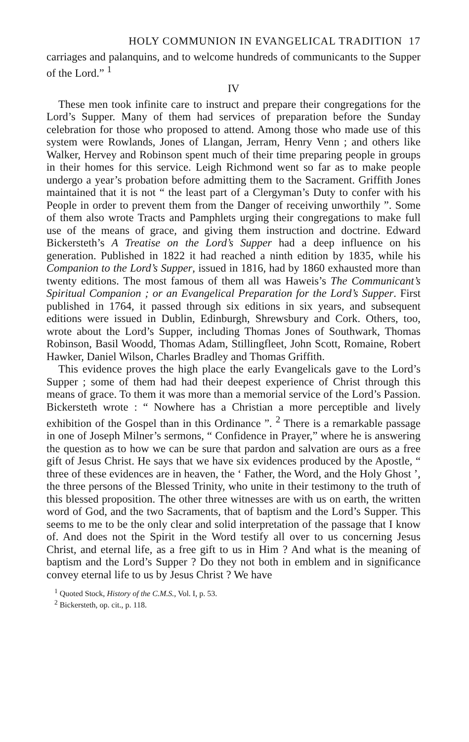HOLY COMMUNION IN EVANGELICAL TRADITION 17
carriages and palanquins, and to welcome hundreds of communicants to the Supper of the Lord.” <sup>1</sup>
IV
These men took infinite care to instruct and prepare their congregations for the Lord’s Supper. Many of them had services of preparation before the Sunday celebration for those who proposed to attend. Among those who made use of this system were Rowlands, Jones of Llangan, Jerram, Henry Venn ; and others like Walker, Hervey and Robinson spent much of their time preparing people in groups in their homes for this service. Leigh Richmond went so far as to make people undergo a year’s probation before admitting them to the Sacrament. Griffith Jones maintained that it is not “ the least part of a Clergyman’s Duty to confer with his People in order to prevent them from the Danger of receiving unworthily ”. Some of them also wrote Tracts and Pamphlets urging their congregations to make full use of the means of grace, and giving them instruction and doctrine. Edward Bickersteth’s A Treatise on the Lord’s Supper had a deep influence on his generation. Published in 1822 it had reached a ninth edition by 1835, while his Companion to the Lord’s Supper, issued in 1816, had by 1860 exhausted more than twenty editions. The most famous of them all was Haweis’s The Communicant’s Spiritual Companion ; or an Evangelical Preparation for the Lord’s Supper. First published in 1764, it passed through six editions in six years, and subsequent editions were issued in Dublin, Edinburgh, Shrewsbury and Cork. Others, too, wrote about the Lord’s Supper, including Thomas Jones of Southwark, Thomas Robinson, Basil Woodd, Thomas Adam, Stillingfleet, John Scott, Romaine, Robert Hawker, Daniel Wilson, Charles Bradley and Thomas Griffith.
This evidence proves the high place the early Evangelicals gave to the Lord’s Supper ; some of them had had their deepest experience of Christ through this means of grace. To them it was more than a memorial service of the Lord’s Passion. Bickersteth wrote : “ Nowhere has a Christian a more perceptible and lively exhibition of the Gospel than in this Ordinance ”. <sup>2</sup> There is a remarkable passage in one of Joseph Milner’s sermons, “ Confidence in Prayer,” where he is answering the question as to how we can be sure that pardon and salvation are ours as a free gift of Jesus Christ. He says that we have six evidences produced by the Apostle, “ three of these evidences are in heaven, the ‘ Father, the Word, and the Holy Ghost ’, the three persons of the Blessed Trinity, who unite in their testimony to the truth of this blessed proposition. The other three witnesses are with us on earth, the written word of God, and the two Sacraments, that of baptism and the Lord’s Supper. This seems to me to be the only clear and solid interpretation of the passage that I know of. And does not the Spirit in the Word testify all over to us concerning Jesus Christ, and eternal life, as a free gift to us in Him ? And what is the meaning of baptism and the Lord’s Supper ? Do they not both in emblem and in significance convey eternal life to us by Jesus Christ ? We have
<sup>1</sup> Quoted Stock, History of the C.M.S., Vol. I, p. 53.
<sup>2</sup> Bickersteth, op. cit., p. 118.